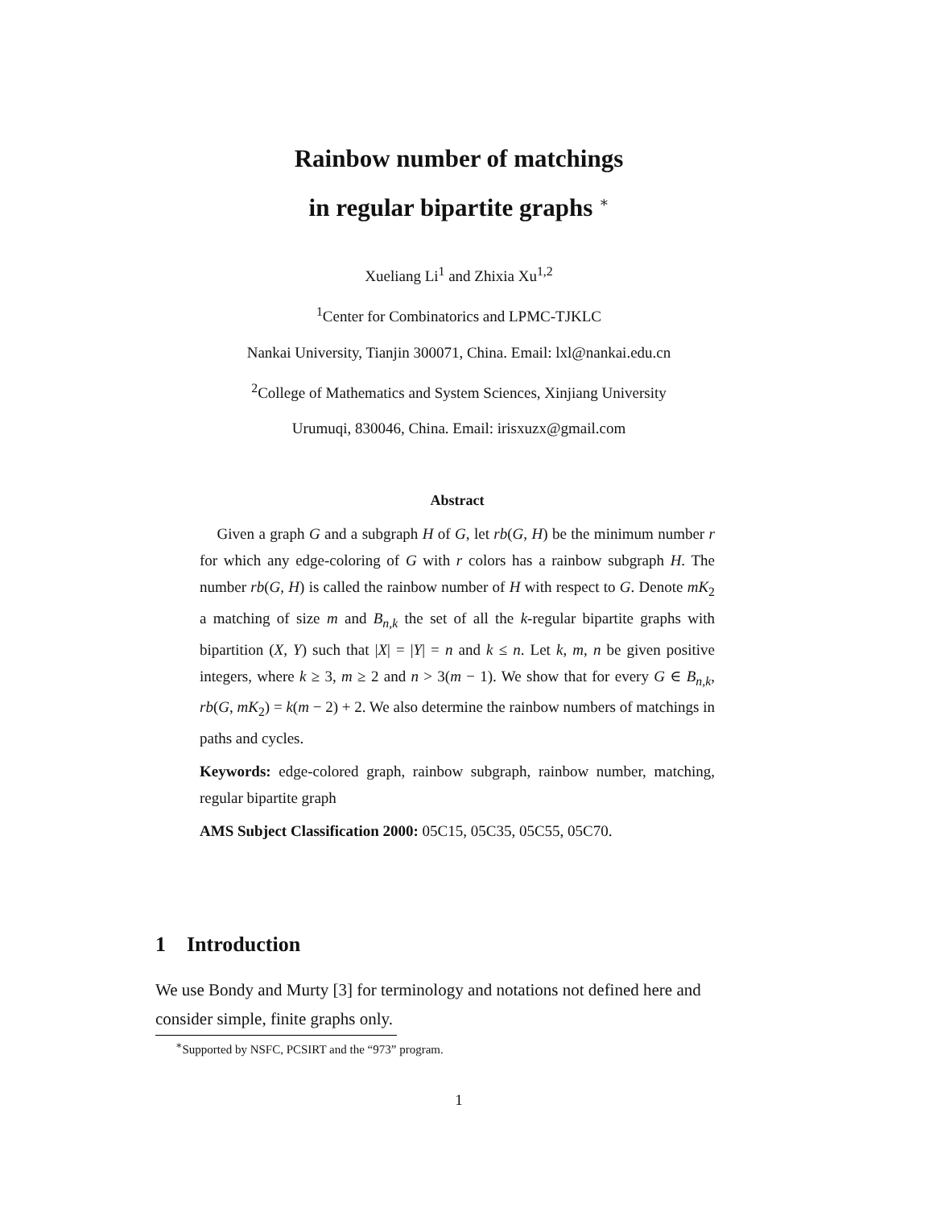Rainbow number of matchings
in regular bipartite graphs <sup>∗</sup>
Xueliang Li<sup>1</sup> and Zhixia Xu<sup>1,2</sup>
<sup>1</sup> Center for Combinatorics and LPMC-TJKLC
Nankai University, Tianjin 300071, China. Email: lxl@nankai.edu.cn
<sup>2</sup> College of Mathematics and System Sciences, Xinjiang University
Urumuqi, 830046, China. Email: irisxuzx@gmail.com
Abstract
Given a graph G and a subgraph H of G, let rb(G, H) be the minimum number r for which any edge-coloring of G with r colors has a rainbow subgraph H. The number rb(G, H) is called the rainbow number of H with respect to G. Denote mK<sub>2</sub> a matching of size m and B<sub>n,k</sub> the set of all the k-regular bipartite graphs with bipartition (X, Y) such that |X| = |Y| = n and k ≤ n. Let k, m, n be given positive integers, where k ≥ 3, m ≥ 2 and n > 3(m − 1). We show that for every G ∈ B<sub>n,k</sub>, rb(G, mK<sub>2</sub>) = k(m − 2) + 2. We also determine the rainbow numbers of matchings in paths and cycles.
Keywords: edge-colored graph, rainbow subgraph, rainbow number, matching, regular bipartite graph
AMS Subject Classification 2000: 05C15, 05C35, 05C55, 05C70.
1 Introduction
We use Bondy and Murty [3] for terminology and notations not defined here and consider simple, finite graphs only.
<sup>∗</sup>Supported by NSFC, PCSIRT and the “973” program.
1